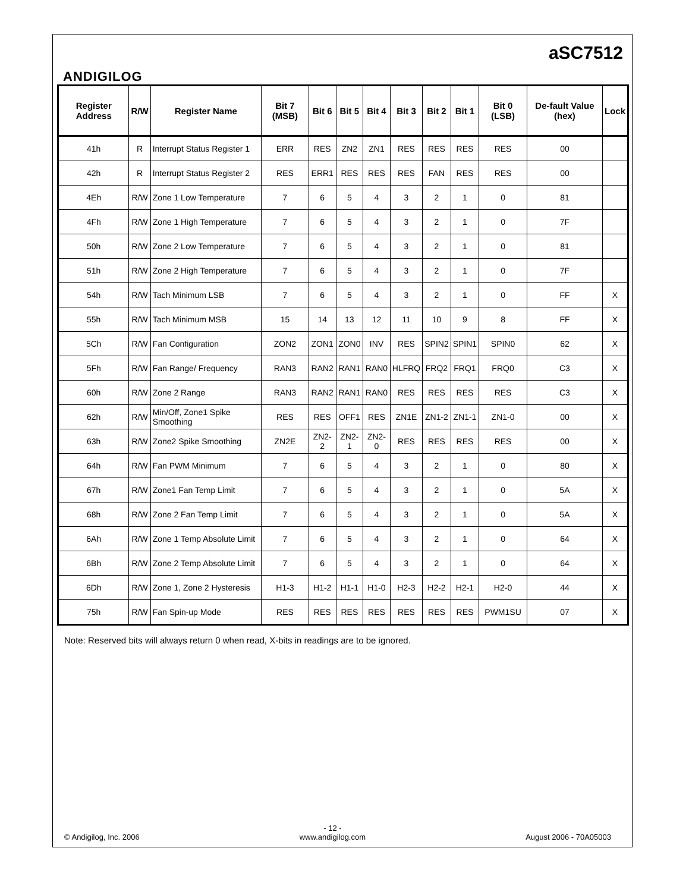ANDIGILOG
aSC7512
| Register Address | R/W | Register Name | Bit 7 (MSB) | Bit 6 | Bit 5 | Bit 4 | Bit 3 | Bit 2 | Bit 1 | Bit 0 (LSB) | De-fault Value (hex) | Lock |
| --- | --- | --- | --- | --- | --- | --- | --- | --- | --- | --- | --- | --- |
| 41h | R | Interrupt Status Register 1 | ERR | RES | ZN2 | ZN1 | RES | RES | RES | RES | 00 | |
| 42h | R | Interrupt Status Register 2 | RES | ERR1 | RES | RES | RES | FAN | RES | RES | 00 | |
| 4Eh | R/W | Zone 1 Low Temperature | 7 | 6 | 5 | 4 | 3 | 2 | 1 | 0 | 81 | |
| 4Fh | R/W | Zone 1 High Temperature | 7 | 6 | 5 | 4 | 3 | 2 | 1 | 0 | 7F | |
| 50h | R/W | Zone 2 Low Temperature | 7 | 6 | 5 | 4 | 3 | 2 | 1 | 0 | 81 | |
| 51h | R/W | Zone 2 High Temperature | 7 | 6 | 5 | 4 | 3 | 2 | 1 | 0 | 7F | |
| 54h | R/W | Tach Minimum LSB | 7 | 6 | 5 | 4 | 3 | 2 | 1 | 0 | FF | X |
| 55h | R/W | Tach Minimum MSB | 15 | 14 | 13 | 12 | 11 | 10 | 9 | 8 | FF | X |
| 5Ch | R/W | Fan Configuration | ZON2 | ZON1 | ZON0 | INV | RES | SPIN2 | SPIN1 | SPIN0 | 62 | X |
| 5Fh | R/W | Fan Range/ Frequency | RAN3 | RAN2 | RAN1 | RAN0 | HLFRQ | FRQ2 | FRQ1 | FRQ0 | C3 | X |
| 60h | R/W | Zone 2 Range | RAN3 | RAN2 | RAN1 | RAN0 | RES | RES | RES | RES | C3 | X |
| 62h | R/W | Min/Off, Zone1 Spike Smoothing | RES | RES | OFF1 | RES | ZN1E | ZN1-2 | ZN1-1 | ZN1-0 | 00 | X |
| 63h | R/W | Zone2 Spike Smoothing | ZN2E | ZN2-2 | ZN2-1 | ZN2-0 | RES | RES | RES | RES | 00 | X |
| 64h | R/W | Fan PWM Minimum | 7 | 6 | 5 | 4 | 3 | 2 | 1 | 0 | 80 | X |
| 67h | R/W | Zone1 Fan Temp Limit | 7 | 6 | 5 | 4 | 3 | 2 | 1 | 0 | 5A | X |
| 68h | R/W | Zone 2 Fan Temp Limit | 7 | 6 | 5 | 4 | 3 | 2 | 1 | 0 | 5A | X |
| 6Ah | R/W | Zone 1 Temp Absolute Limit | 7 | 6 | 5 | 4 | 3 | 2 | 1 | 0 | 64 | X |
| 6Bh | R/W | Zone 2 Temp Absolute Limit | 7 | 6 | 5 | 4 | 3 | 2 | 1 | 0 | 64 | X |
| 6Dh | R/W | Zone 1, Zone 2 Hysteresis | H1-3 | H1-2 | H1-1 | H1-0 | H2-3 | H2-2 | H2-1 | H2-0 | 44 | X |
| 75h | R/W | Fan Spin-up Mode | RES | RES | RES | RES | RES | RES | RES | PWM1SU | 07 | X |
Note: Reserved bits will always return 0 when read, X-bits in readings are to be ignored.
© Andigilog, Inc. 2006
- 12 -
www.andigilog.com
August 2006 - 70A05003